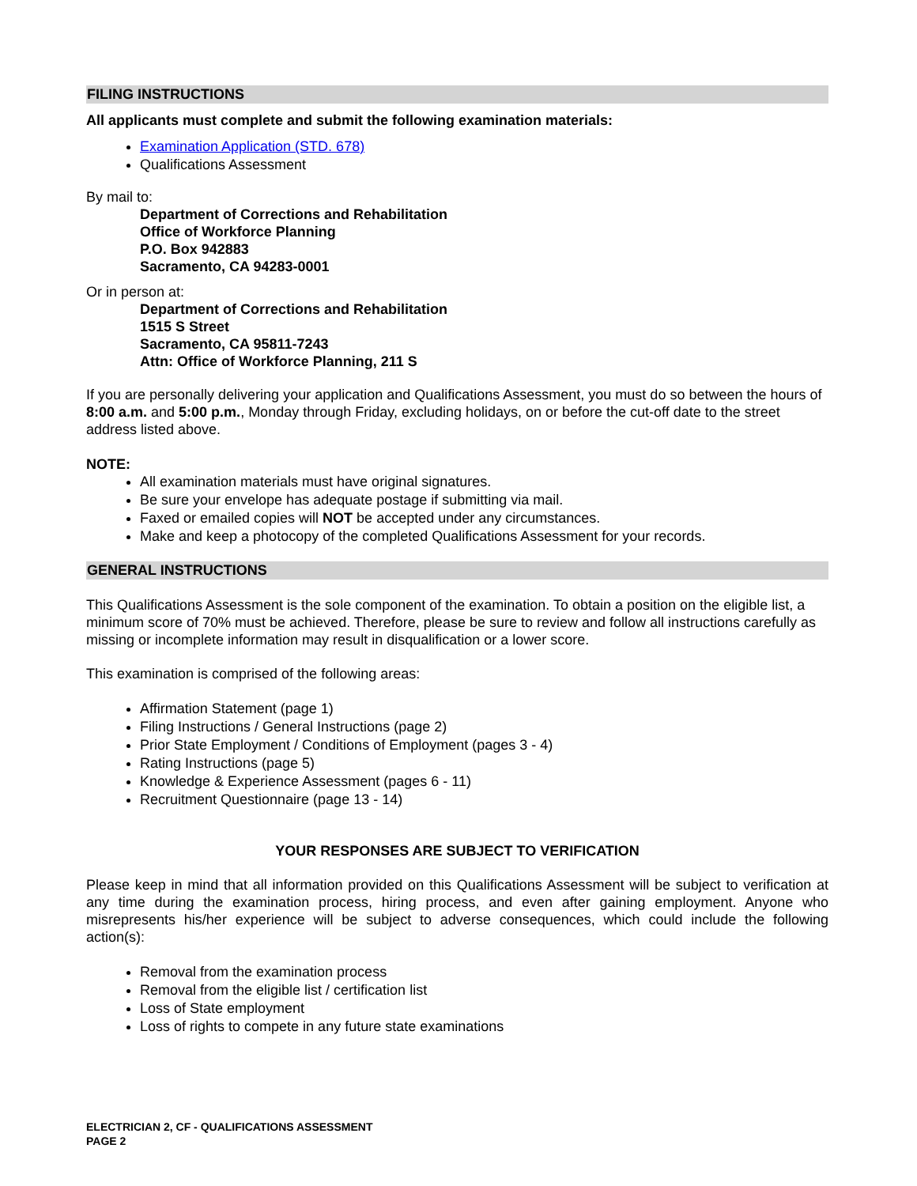FILING INSTRUCTIONS
All applicants must complete and submit the following examination materials:
Examination Application (STD. 678)
Qualifications Assessment
By mail to:
Department of Corrections and Rehabilitation
Office of Workforce Planning
P.O. Box 942883
Sacramento, CA 94283-0001
Or in person at:
Department of Corrections and Rehabilitation
1515 S Street
Sacramento, CA 95811-7243
Attn: Office of Workforce Planning, 211 S
If you are personally delivering your application and Qualifications Assessment, you must do so between the hours of 8:00 a.m. and 5:00 p.m., Monday through Friday, excluding holidays, on or before the cut-off date to the street address listed above.
NOTE:
All examination materials must have original signatures.
Be sure your envelope has adequate postage if submitting via mail.
Faxed or emailed copies will NOT be accepted under any circumstances.
Make and keep a photocopy of the completed Qualifications Assessment for your records.
GENERAL INSTRUCTIONS
This Qualifications Assessment is the sole component of the examination. To obtain a position on the eligible list, a minimum score of 70% must be achieved. Therefore, please be sure to review and follow all instructions carefully as missing or incomplete information may result in disqualification or a lower score.
This examination is comprised of the following areas:
Affirmation Statement (page 1)
Filing Instructions / General Instructions (page 2)
Prior State Employment / Conditions of Employment (pages 3 - 4)
Rating Instructions (page 5)
Knowledge & Experience Assessment (pages 6 - 11)
Recruitment Questionnaire (page 13 - 14)
YOUR RESPONSES ARE SUBJECT TO VERIFICATION
Please keep in mind that all information provided on this Qualifications Assessment will be subject to verification at any time during the examination process, hiring process, and even after gaining employment. Anyone who misrepresents his/her experience will be subject to adverse consequences, which could include the following action(s):
Removal from the examination process
Removal from the eligible list / certification list
Loss of State employment
Loss of rights to compete in any future state examinations
ELECTRICIAN 2, CF - QUALIFICATIONS ASSESSMENT
PAGE 2